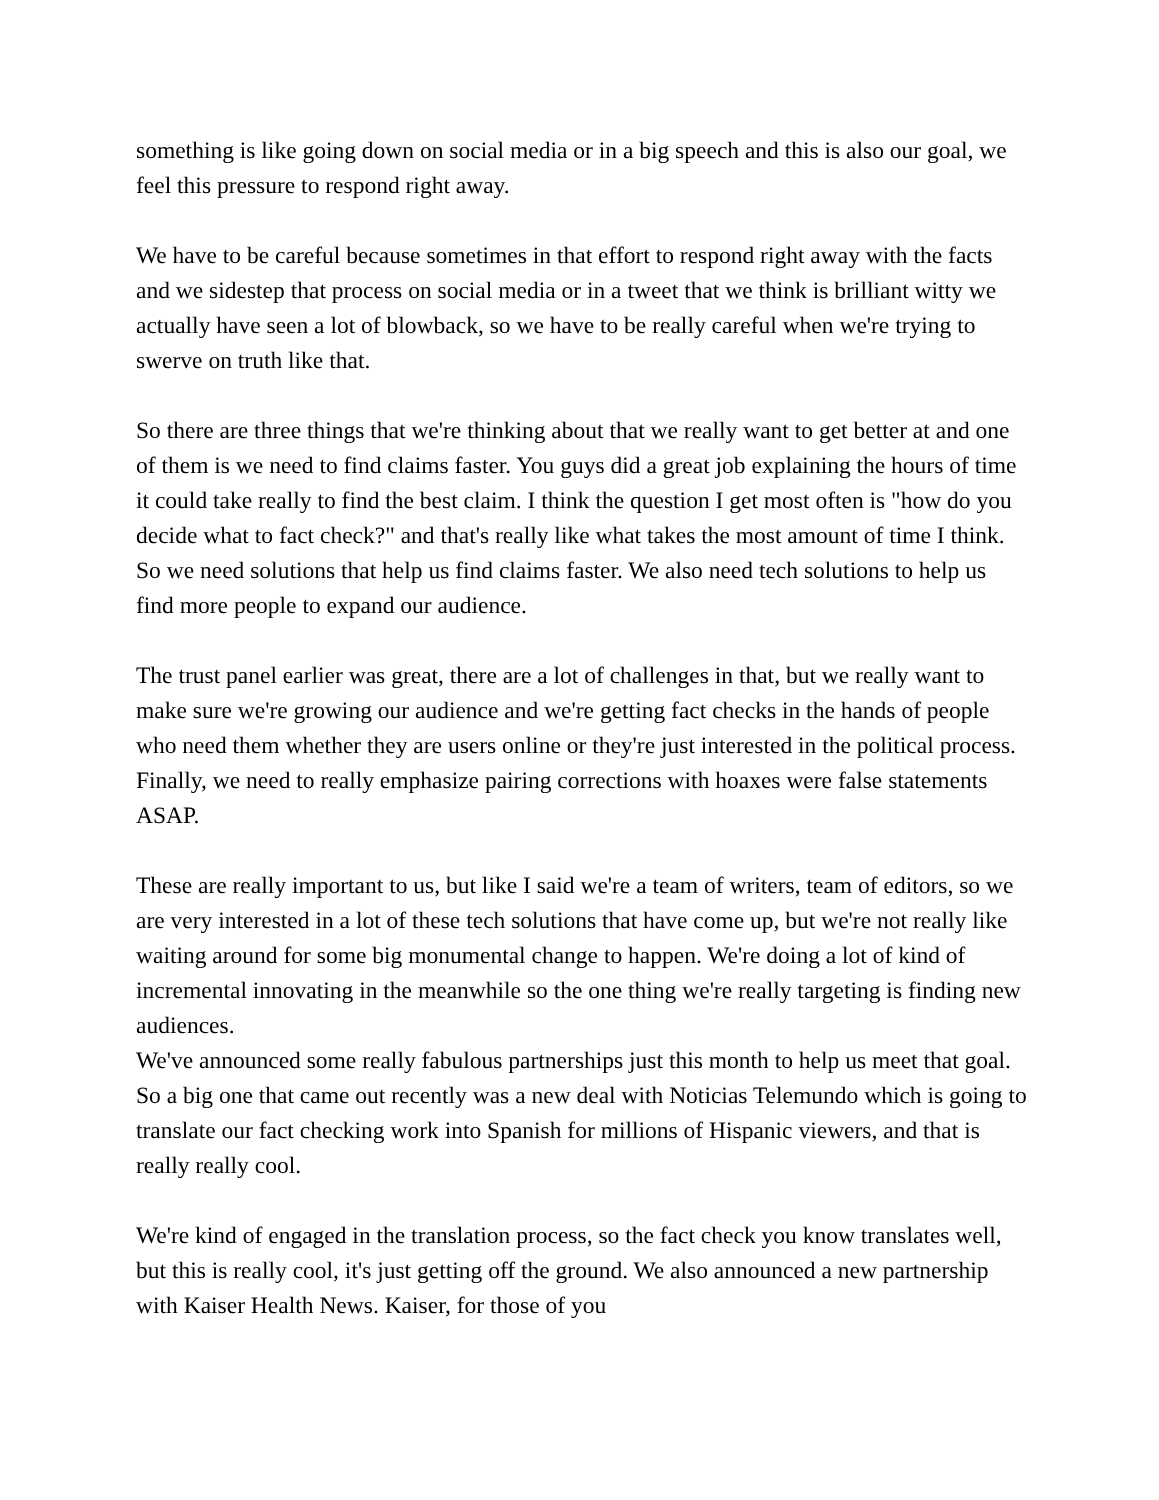something is like going down on social media or in a big speech and this is also our goal, we feel this pressure to respond right away.
We have to be careful because sometimes in that effort to respond right away with the facts and we sidestep that process on social media or in a tweet that we think is brilliant witty we actually have seen a lot of blowback, so we have to be really careful when we're trying to swerve on truth like that.
So there are three things that we're thinking about that we really want to get better at and one of them is we need to find claims faster. You guys did a great job explaining the hours of time it could take really to find the best claim. I think the question I get most often is "how do you decide what to fact check?" and that's really like what takes the most amount of time I think. So we need solutions that help us find claims faster. We also need tech solutions to help us find more people to expand our audience.
The trust panel earlier was great, there are a lot of challenges in that, but we really want to make sure we're growing our audience and we're getting fact checks in the hands of people who need them whether they are users online or they're just interested in the political process. Finally, we need to really emphasize pairing corrections with hoaxes were false statements ASAP.
These are really important to us, but like I said we're a team of writers, team of editors, so we are very interested in a lot of these tech solutions that have come up, but we're not really like waiting around for some big monumental change to happen. We're doing a lot of kind of incremental innovating in the meanwhile so the one thing we're really targeting is finding new audiences.
We've announced some really fabulous partnerships just this month to help us meet that goal. So a big one that came out recently was a new deal with Noticias Telemundo which is going to translate our fact checking work into Spanish for millions of Hispanic viewers, and that is really really cool.
We're kind of engaged in the translation process, so the fact check you know translates well, but this is really cool, it's just getting off the ground. We also announced a new partnership with Kaiser Health News. Kaiser, for those of you